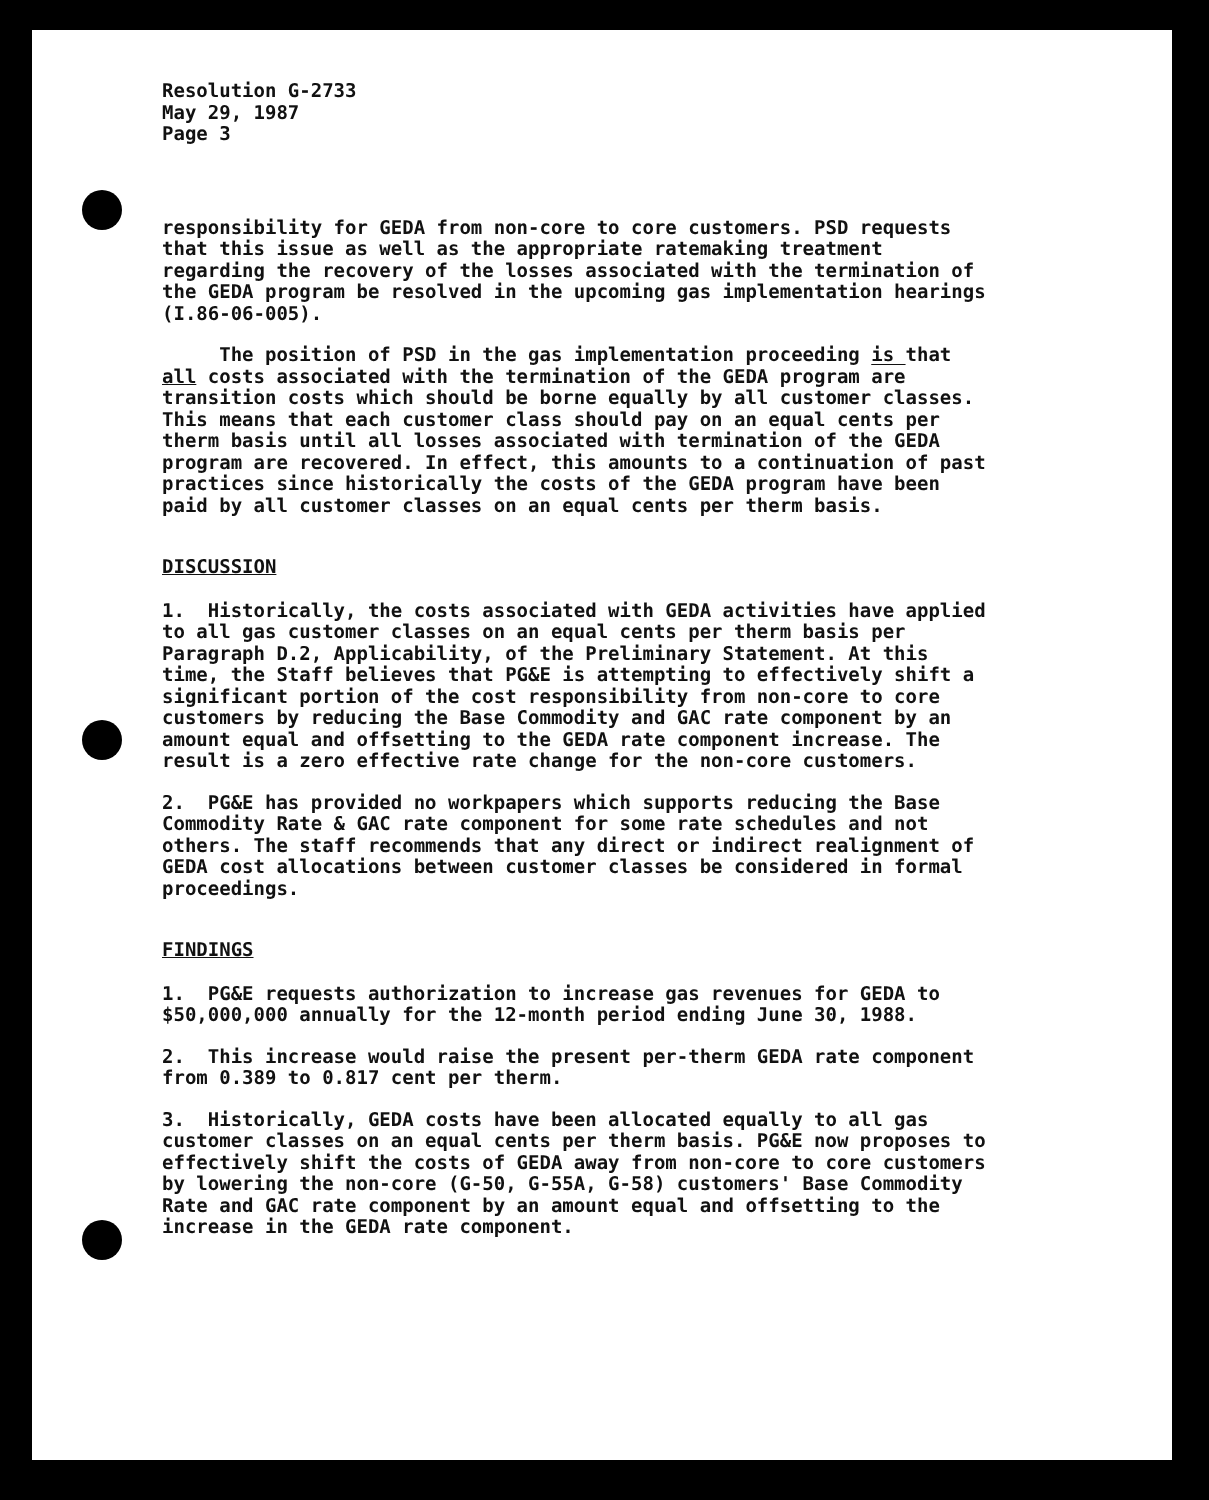Resolution G-2733
May 29, 1987
Page 3
responsibility for GEDA from non-core to core customers. PSD requests that this issue as well as the appropriate ratemaking treatment regarding the recovery of the losses associated with the termination of the GEDA program be resolved in the upcoming gas implementation hearings (I.86-06-005).
The position of PSD in the gas implementation proceeding is that all costs associated with the termination of the GEDA program are transition costs which should be borne equally by all customer classes. This means that each customer class should pay on an equal cents per therm basis until all losses associated with termination of the GEDA program are recovered. In effect, this amounts to a continuation of past practices since historically the costs of the GEDA program have been paid by all customer classes on an equal cents per therm basis.
DISCUSSION
1. Historically, the costs associated with GEDA activities have applied to all gas customer classes on an equal cents per therm basis per Paragraph D.2, Applicability, of the Preliminary Statement. At this time, the Staff believes that PG&E is attempting to effectively shift a significant portion of the cost responsibility from non-core to core customers by reducing the Base Commodity and GAC rate component by an amount equal and offsetting to the GEDA rate component increase. The result is a zero effective rate change for the non-core customers.
2. PG&E has provided no workpapers which supports reducing the Base Commodity Rate & GAC rate component for some rate schedules and not others. The staff recommends that any direct or indirect realignment of GEDA cost allocations between customer classes be considered in formal proceedings.
FINDINGS
1. PG&E requests authorization to increase gas revenues for GEDA to $50,000,000 annually for the 12-month period ending June 30, 1988.
2. This increase would raise the present per-therm GEDA rate component from 0.389 to 0.817 cent per therm.
3. Historically, GEDA costs have been allocated equally to all gas customer classes on an equal cents per therm basis. PG&E now proposes to effectively shift the costs of GEDA away from non-core to core customers by lowering the non-core (G-50, G-55A, G-58) customers' Base Commodity Rate and GAC rate component by an amount equal and offsetting to the increase in the GEDA rate component.